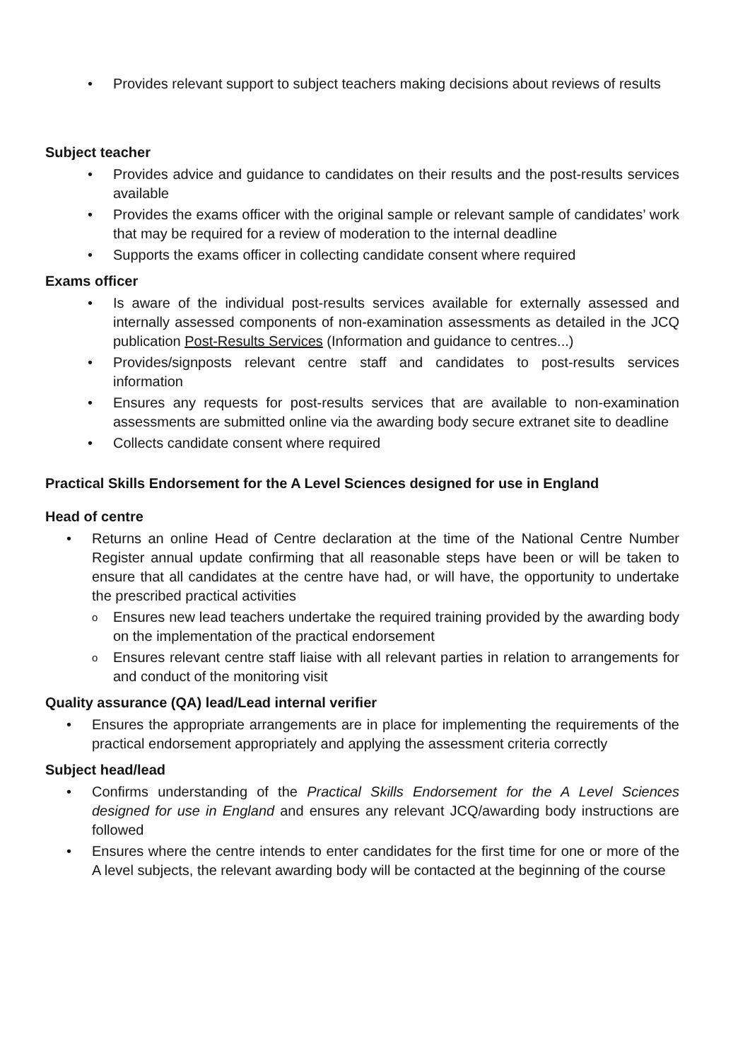• Provides relevant support to subject teachers making decisions about reviews of results
Subject teacher
• Provides advice and guidance to candidates on their results and the post-results services available
• Provides the exams officer with the original sample or relevant sample of candidates’ work that may be required for a review of moderation to the internal deadline
• Supports the exams officer in collecting candidate consent where required
Exams officer
• Is aware of the individual post-results services available for externally assessed and internally assessed components of non-examination assessments as detailed in the JCQ publication Post-Results Services (Information and guidance to centres...)
• Provides/signposts relevant centre staff and candidates to post-results services information
• Ensures any requests for post-results services that are available to non-examination assessments are submitted online via the awarding body secure extranet site to deadline
• Collects candidate consent where required
Practical Skills Endorsement for the A Level Sciences designed for use in England
Head of centre
• Returns an online Head of Centre declaration at the time of the National Centre Number Register annual update confirming that all reasonable steps have been or will be taken to ensure that all candidates at the centre have had, or will have, the opportunity to undertake the prescribed practical activities
o Ensures new lead teachers undertake the required training provided by the awarding body on the implementation of the practical endorsement
o Ensures relevant centre staff liaise with all relevant parties in relation to arrangements for and conduct of the monitoring visit
Quality assurance (QA) lead/Lead internal verifier
• Ensures the appropriate arrangements are in place for implementing the requirements of the practical endorsement appropriately and applying the assessment criteria correctly
Subject head/lead
• Confirms understanding of the Practical Skills Endorsement for the A Level Sciences designed for use in England and ensures any relevant JCQ/awarding body instructions are followed
• Ensures where the centre intends to enter candidates for the first time for one or more of the A level subjects, the relevant awarding body will be contacted at the beginning of the course